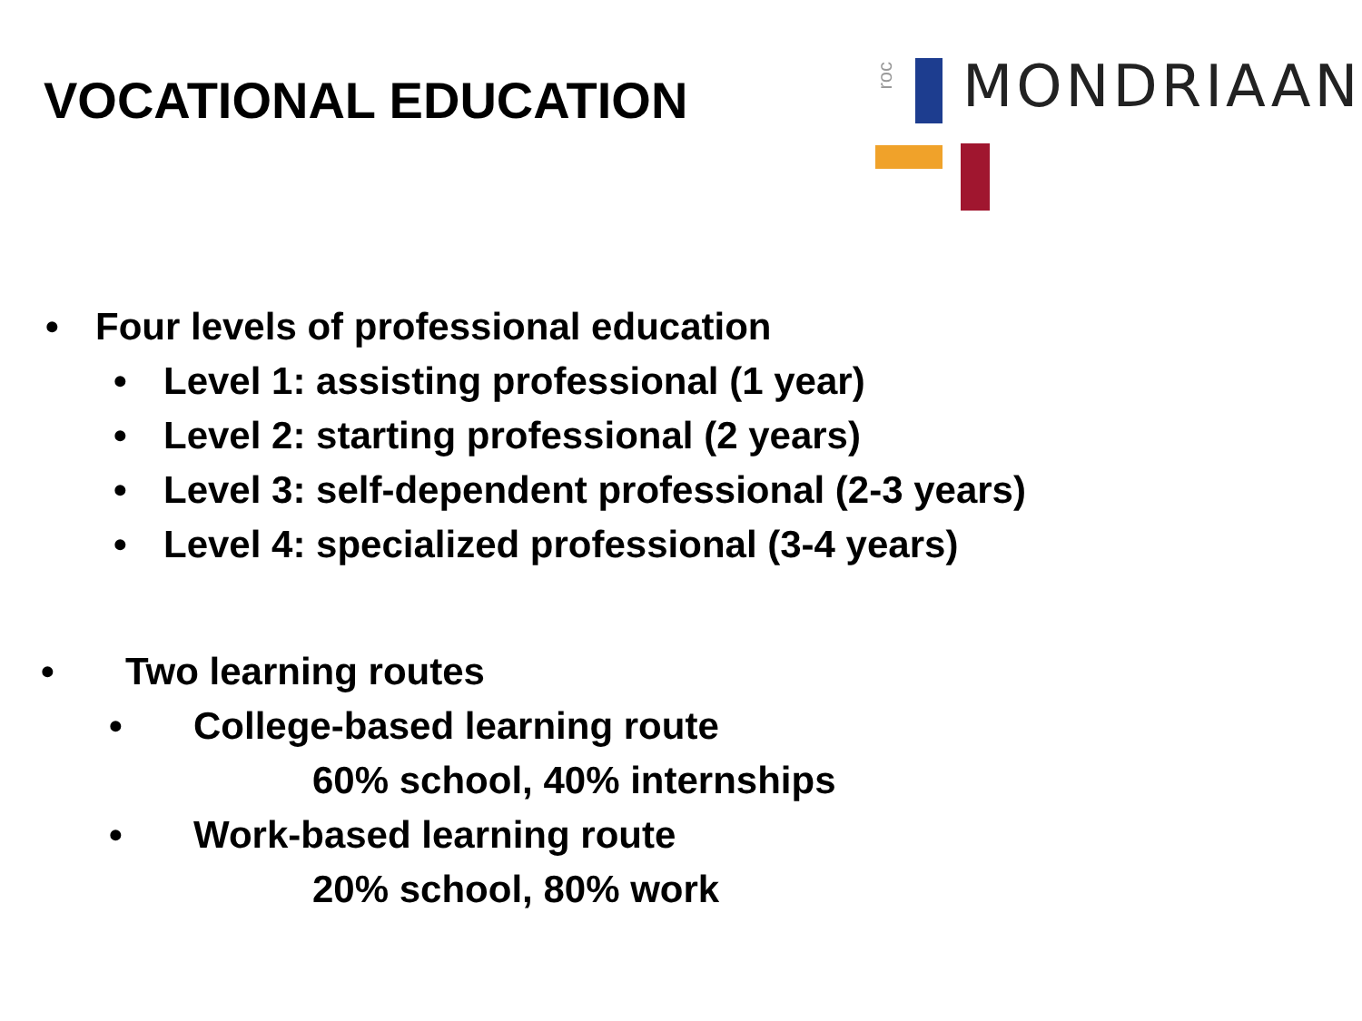VOCATIONAL EDUCATION
roc
MONDRIAAN
• Four levels of professional education
• Level 1: assisting professional (1 year)
• Level 2: starting professional (2 years)
• Level 3: self-dependent professional (2-3 years)
• Level 4: specialized professional (3-4 years)
• Two learning routes
• College-based learning route
60% school, 40% internships
• Work-based learning route
20% school, 80% work